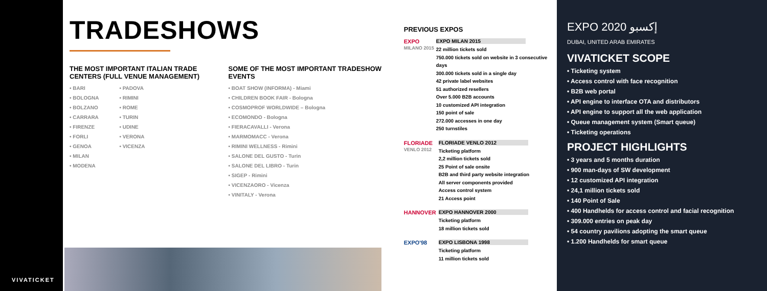VIVATICKET
TRADESHOWS
THE MOST IMPORTANT ITALIAN TRADE CENTERS (FULL VENUE MANAGEMENT)
• BARI
• BOLOGNA
• BOLZANO
• CARRARA
• FIRENZE
• FORLI
• GENOA
• MILAN
• MODENA
• PADOVA
• RIMINI
• ROME
• TURIN
• UDINE
• VERONA
• VICENZA
SOME OF THE MOST IMPORTANT TRADESHOW EVENTS
• BOAT SHOW (INFORMA) - Miami
• CHILDREN BOOK FAIR - Bologna
• COSMOPROF WORLDWIDE – Bologna
• ECOMONDO - Bologna
• FIERACAVALLI - Verona
• MARMOMACC - Verona
• RIMINI WELLNESS - Rimini
• SALONE DEL GUSTO - Turin
• SALONE DEL LIBRO - Turin
• SIGEP - Rimini
• VICENZAORO - Vicenza
• VINITALY - Verona
PREVIOUS EXPOS
EXPO
MILANO 2015
EXPO MILAN 2015
22 million tickets sold
750.000 tickets sold on website in 3 consecutive days
300.000 tickets sold in a single day
42 private label websites
51 authorized resellers
Over 5.000 B2B accounts
10 customized API integration
150 point of sale
272.000 accesses in one day
250 turnstiles
FLORIADE
VENLO 2012
FLORIADE VENLO 2012
Ticketing platform
2,2 million tickets sold
25 Point of sale onsite
B2B and third party website integration
All server components provided
Access control system
21 Access point
HANNOVER EXPO HANNOVER 2000
Ticketing platform
18 million tickets sold
EXPO'98 EXPO LISBONA 1998
Ticketing platform
11 million tickets sold
EXPO 2020 إكسبو
DUBAI, UNITED ARAB EMIRATES
VIVATICKET SCOPE
• Ticketing system
• Access control with face recognition
• B2B web portal
• API engine to interface OTA and distributors
• API engine to support all the web application
• Queue management system (Smart queue)
• Ticketing operations
PROJECT HIGHLIGHTS
• 3 years and 5 months duration
• 900 man-days of SW development
• 12 customized API integration
• 24,1 million tickets sold
• 140 Point of Sale
• 400 Handhelds for access control and facial recognition
• 309.000 entries on peak day
• 54 country pavilions adopting the smart queue
• 1.200 Handhelds for smart queue